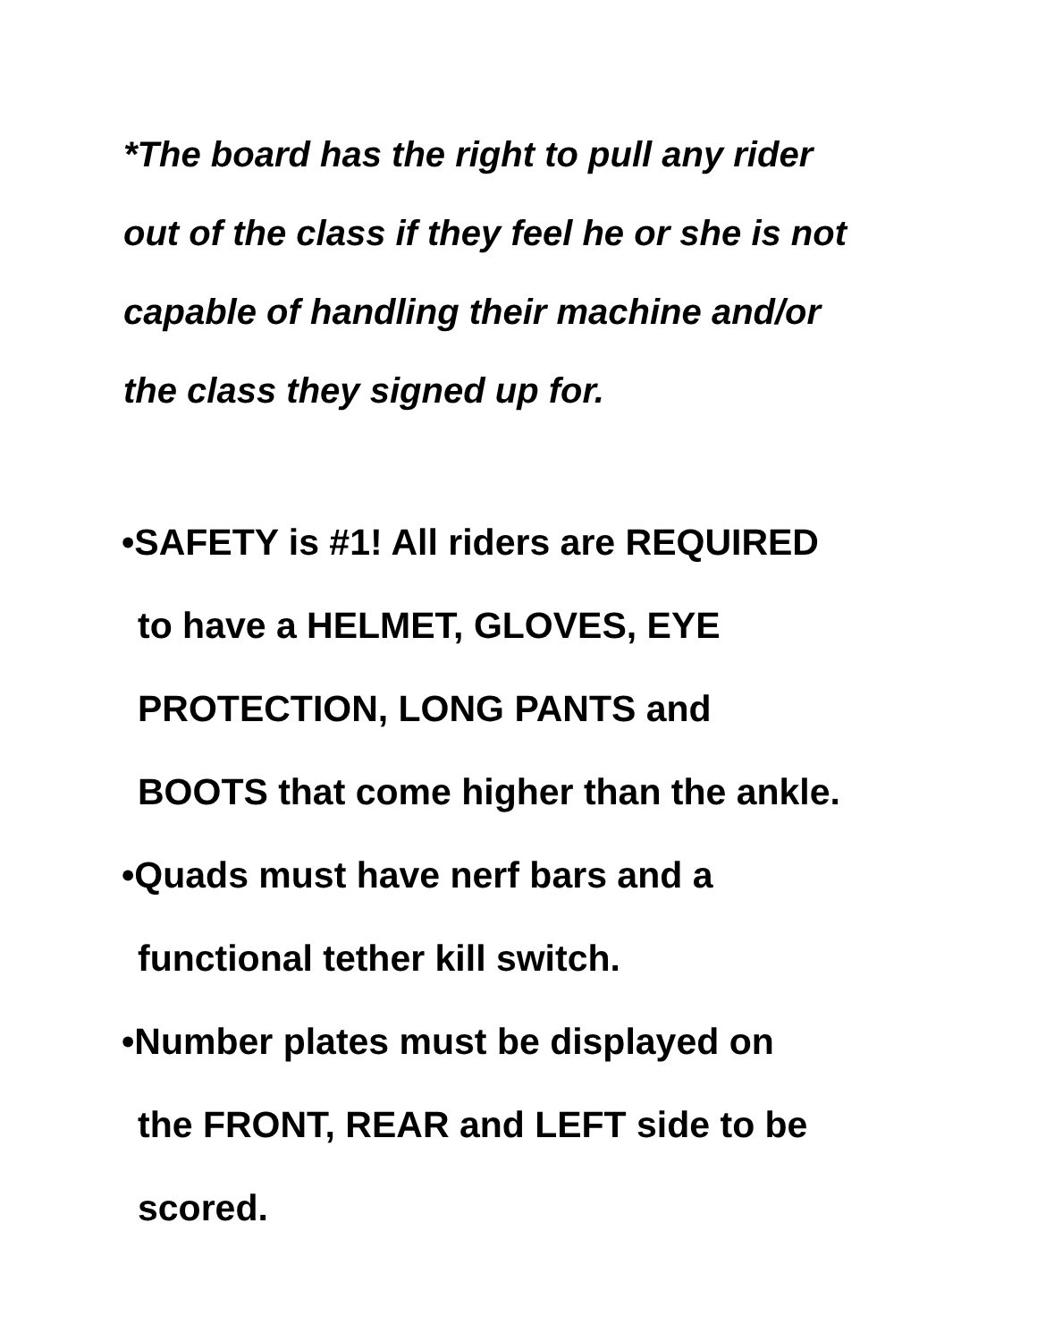*The board has the right to pull any rider
out of the class if they feel he or she is not
capable of handling their machine and/or
the class they signed up for.
•SAFETY is #1! All riders are REQUIRED
to have a HELMET, GLOVES, EYE
PROTECTION, LONG PANTS and
BOOTS that come higher than the ankle.
•Quads must have nerf bars and a
functional tether kill switch.
•Number plates must be displayed on
the FRONT, REAR and LEFT side to be
scored.